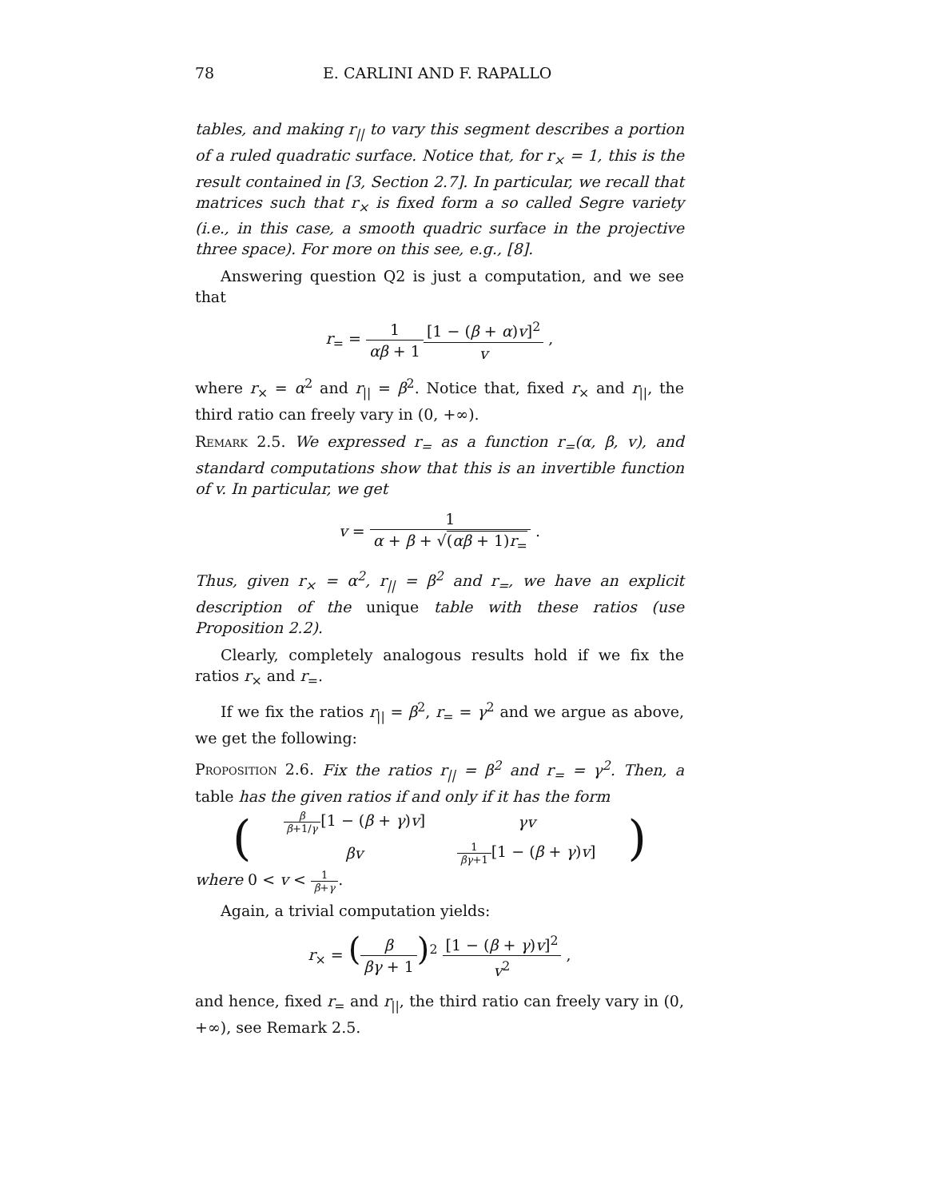78 E. CARLINI AND F. RAPALLO
tables, and making r<sub>||</sub> to vary this segment describes a portion of a ruled quadratic surface. Notice that, for r<sub>×</sub> = 1, this is the result contained in [3, Section 2.7]. In particular, we recall that matrices such that r<sub>×</sub> is fixed form a so called Segre variety (i.e., in this case, a smooth quadric surface in the projective three space). For more on this see, e.g., [8].
Answering question Q2 is just a computation, and we see that
r<sub>=</sub> = 1 αβ + 1[1 − (β + α)v]<sup>2</sup> v ,
where r<sub>×</sub> = α<sup>2</sup> and r<sub>||</sub> = β<sup>2</sup>. Notice that, fixed r<sub>×</sub> and r<sub>||</sub>, the third ratio can freely vary in (0, +∞).
Remark 2.5. We expressed r<sub>=</sub> as a function r<sub>=</sub>(α, β, v), and standard computations show that this is an invertible function of v. In particular, we get
v = 1 α + β + √(αβ + 1)r<sub>=</sub> .
Thus, given r<sub>×</sub> = α<sup>2</sup>, r<sub>||</sub> = β<sup>2</sup> and r<sub>=</sub>, we have an explicit description of the unique table with these ratios (use Proposition 2.2).
Clearly, completely analogous results hold if we fix the ratios r<sub>×</sub> and r<sub>=</sub>.
If we fix the ratios r<sub>||</sub> = β<sup>2</sup>, r<sub>=</sub> = γ<sup>2</sup> and we argue as above, we get the following:
Proposition 2.6. Fix the ratios r<sub>||</sub> = β<sup>2</sup> and r<sub>=</sub> = γ<sup>2</sup>. Then, a table has the given ratios if and only if it has the form
| ( | β β +1/ γ [1 − ( β + γ ) v ] | γv | ) |
| | βv | 1 βγ +1 [1 − ( β + γ ) v ] | |
where 0 < v < 1 β+γ.
Again, a trivial computation yields:
r<sub>×</sub> = (β βγ + 1)<sup>2</sup> [1 − (β + γ)v]<sup>2</sup> v<sup>2</sup> ,
and hence, fixed r<sub>=</sub> and r<sub>||</sub>, the third ratio can freely vary in (0, +∞), see Remark 2.5.